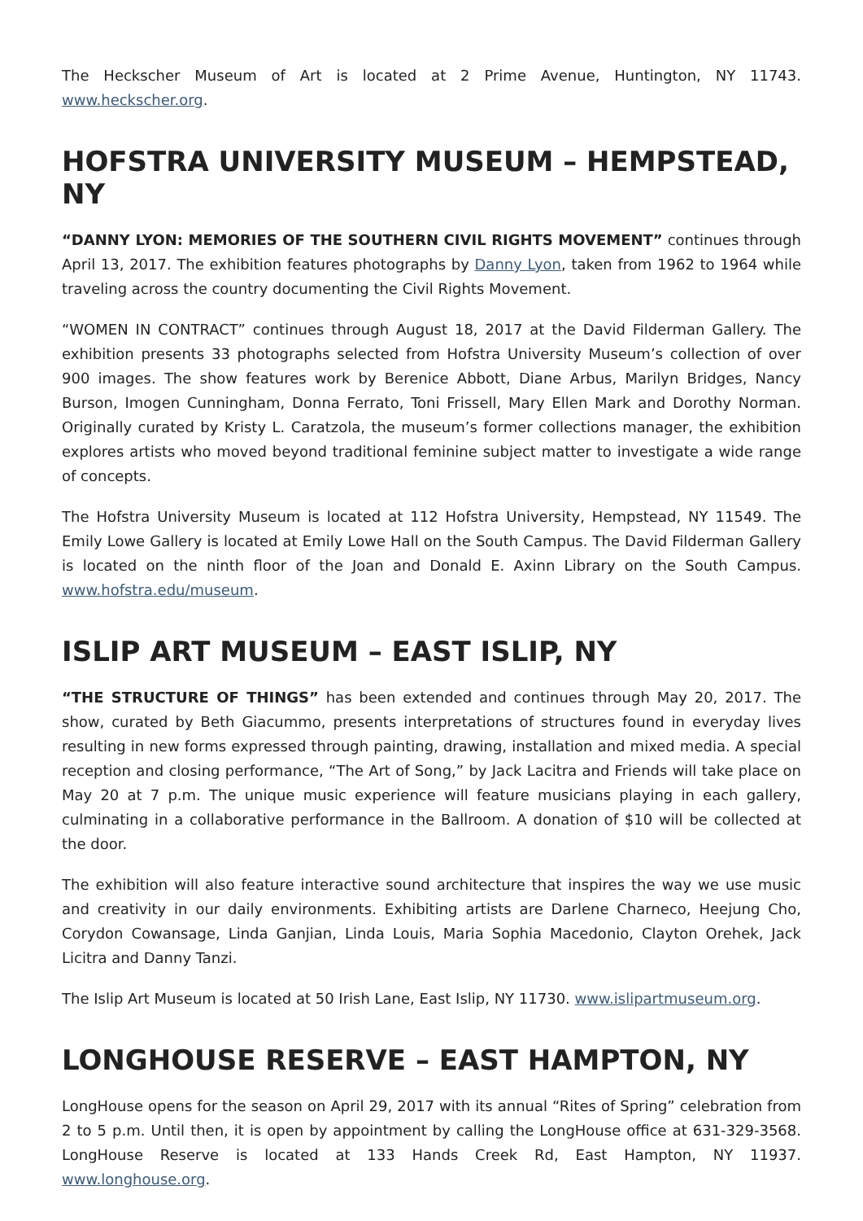The Heckscher Museum of Art is located at 2 Prime Avenue, Huntington, NY 11743. www.heckscher.org.
HOFSTRA UNIVERSITY MUSEUM – HEMPSTEAD, NY
“DANNY LYON: MEMORIES OF THE SOUTHERN CIVIL RIGHTS MOVEMENT” continues through April 13, 2017. The exhibition features photographs by Danny Lyon, taken from 1962 to 1964 while traveling across the country documenting the Civil Rights Movement.
“WOMEN IN CONTRACT” continues through August 18, 2017 at the David Filderman Gallery. The exhibition presents 33 photographs selected from Hofstra University Museum’s collection of over 900 images. The show features work by Berenice Abbott, Diane Arbus, Marilyn Bridges, Nancy Burson, Imogen Cunningham, Donna Ferrato, Toni Frissell, Mary Ellen Mark and Dorothy Norman. Originally curated by Kristy L. Caratzola, the museum’s former collections manager, the exhibition explores artists who moved beyond traditional feminine subject matter to investigate a wide range of concepts.
The Hofstra University Museum is located at 112 Hofstra University, Hempstead, NY 11549. The Emily Lowe Gallery is located at Emily Lowe Hall on the South Campus. The David Filderman Gallery is located on the ninth floor of the Joan and Donald E. Axinn Library on the South Campus. www.hofstra.edu/museum.
ISLIP ART MUSEUM – EAST ISLIP, NY
“THE STRUCTURE OF THINGS” has been extended and continues through May 20, 2017. The show, curated by Beth Giacummo, presents interpretations of structures found in everyday lives resulting in new forms expressed through painting, drawing, installation and mixed media. A special reception and closing performance, “The Art of Song,” by Jack Lacitra and Friends will take place on May 20 at 7 p.m. The unique music experience will feature musicians playing in each gallery, culminating in a collaborative performance in the Ballroom. A donation of $10 will be collected at the door.
The exhibition will also feature interactive sound architecture that inspires the way we use music and creativity in our daily environments. Exhibiting artists are Darlene Charneco, Heejung Cho, Corydon Cowansage, Linda Ganjian, Linda Louis, Maria Sophia Macedonio, Clayton Orehek, Jack Licitra and Danny Tanzi.
The Islip Art Museum is located at 50 Irish Lane, East Islip, NY 11730. www.islipartmuseum.org.
LONGHOUSE RESERVE – EAST HAMPTON, NY
LongHouse opens for the season on April 29, 2017 with its annual “Rites of Spring” celebration from 2 to 5 p.m. Until then, it is open by appointment by calling the LongHouse office at 631-329-3568. LongHouse Reserve is located at 133 Hands Creek Rd, East Hampton, NY 11937. www.longhouse.org.